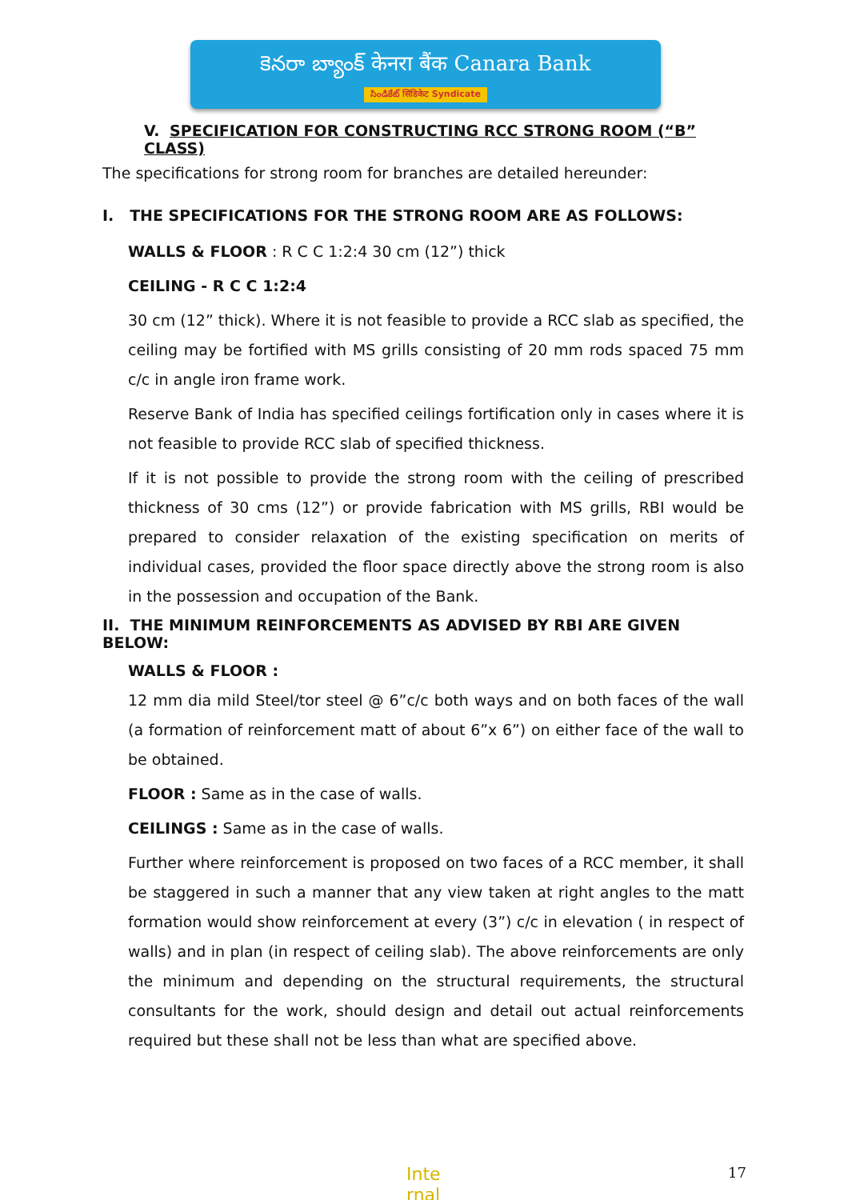కెనరా బ్యాంక్ केनरा बैंक Canara Bank
సిండికేట్ सिंडिकेट Syndicate
V. SPECIFICATION FOR CONSTRUCTING RCC STRONG ROOM (“B” CLASS)
The specifications for strong room for branches are detailed hereunder:
I. THE SPECIFICATIONS FOR THE STRONG ROOM ARE AS FOLLOWS:
WALLS & FLOOR : R C C 1:2:4 30 cm (12”) thick
CEILING - R C C 1:2:4
30 cm (12” thick). Where it is not feasible to provide a RCC slab as specified, the ceiling may be fortified with MS grills consisting of 20 mm rods spaced 75 mm c/c in angle iron frame work.
Reserve Bank of India has specified ceilings fortification only in cases where it is not feasible to provide RCC slab of specified thickness.
If it is not possible to provide the strong room with the ceiling of prescribed thickness of 30 cms (12”) or provide fabrication with MS grills, RBI would be prepared to consider relaxation of the existing specification on merits of individual cases, provided the floor space directly above the strong room is also in the possession and occupation of the Bank.
II. THE MINIMUM REINFORCEMENTS AS ADVISED BY RBI ARE GIVEN BELOW:
WALLS & FLOOR :
12 mm dia mild Steel/tor steel @ 6”c/c both ways and on both faces of the wall (a formation of reinforcement matt of about 6”x 6”) on either face of the wall to be obtained.
FLOOR : Same as in the case of walls.
CEILINGS : Same as in the case of walls.
Further where reinforcement is proposed on two faces of a RCC member, it shall be staggered in such a manner that any view taken at right angles to the matt formation would show reinforcement at every (3”) c/c in elevation ( in respect of walls) and in plan (in respect of ceiling slab). The above reinforcements are only the minimum and depending on the structural requirements, the structural consultants for the work, should design and detail out actual reinforcements required but these shall not be less than what are specified above.
Inte
rnal
17